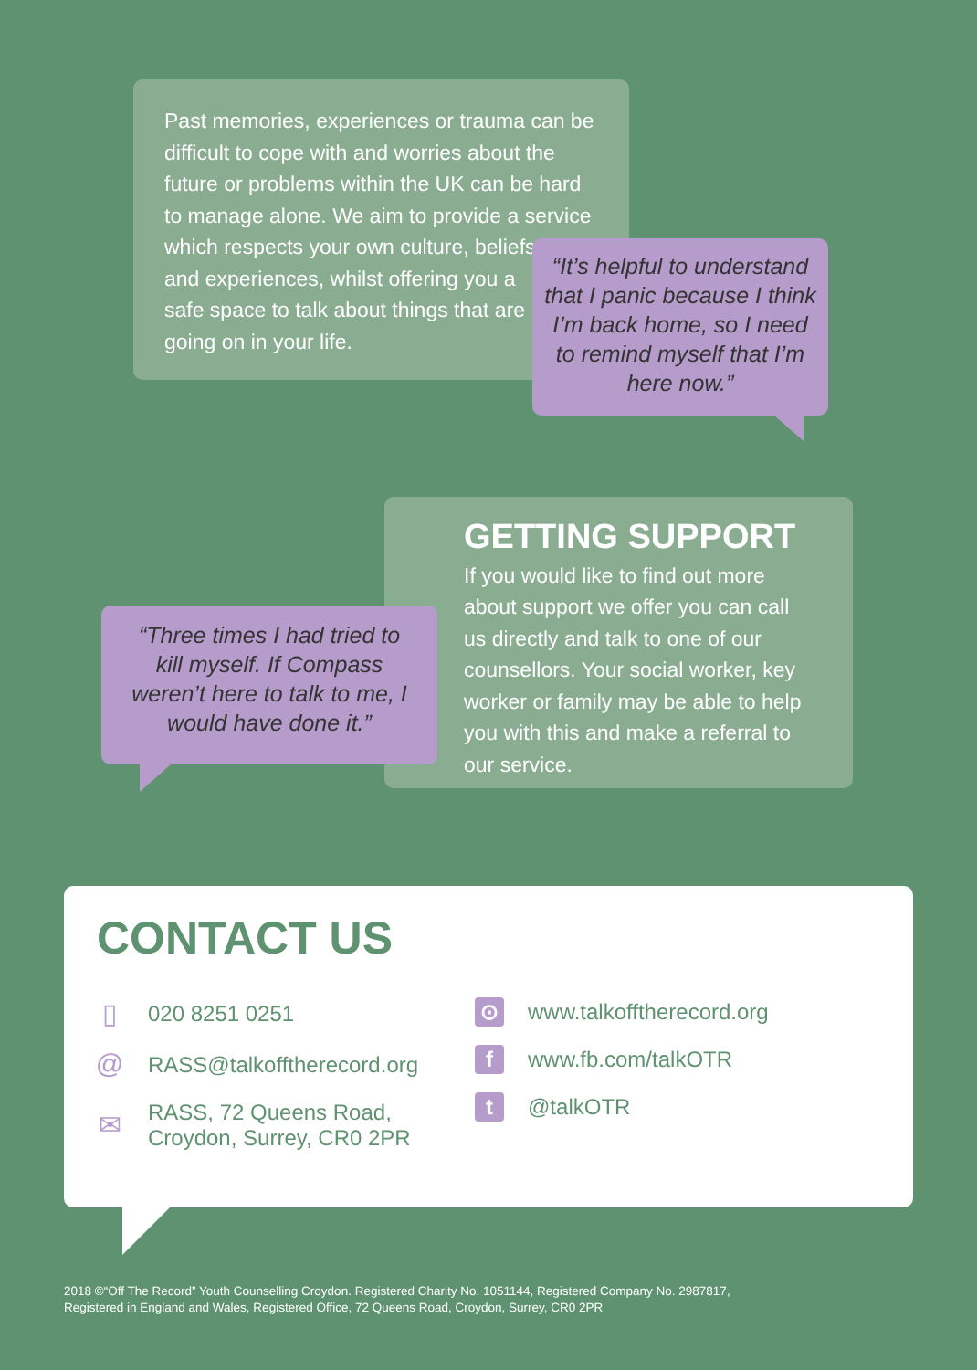Past memories, experiences or trauma can be difficult to cope with and worries about the future or problems within the UK can be hard to manage alone. We aim to provide a service
which respects your own culture, beliefs
and experiences, whilst offering you a
safe space to talk about things that are
going on in your life.
“It’s helpful to understand that I panic because I think I’m back home, so I need to remind myself that I’m here now.”
GETTING SUPPORT
If you would like to find out more about support we offer you can call us directly and talk to one of our counsellors. Your social worker, key worker or family may be able to help you with this and make a referral to our service.
“Three times I had tried to kill myself. If Compass weren’t here to talk to me, I would have done it.”
CONTACT US
▯
020 8251 0251
@
RASS@talkofftherecord.org
✉
RASS, 72 Queens Road,
Croydon, Surrey, CR0 2PR
⊙
www.talkofftherecord.org
f
www.fb.com/talkOTR
t
@talkOTR
2018 ©“Off The Record” Youth Counselling Croydon. Registered Charity No. 1051144, Registered Company No. 2987817,
Registered in England and Wales, Registered Office, 72 Queens Road, Croydon, Surrey, CR0 2PR